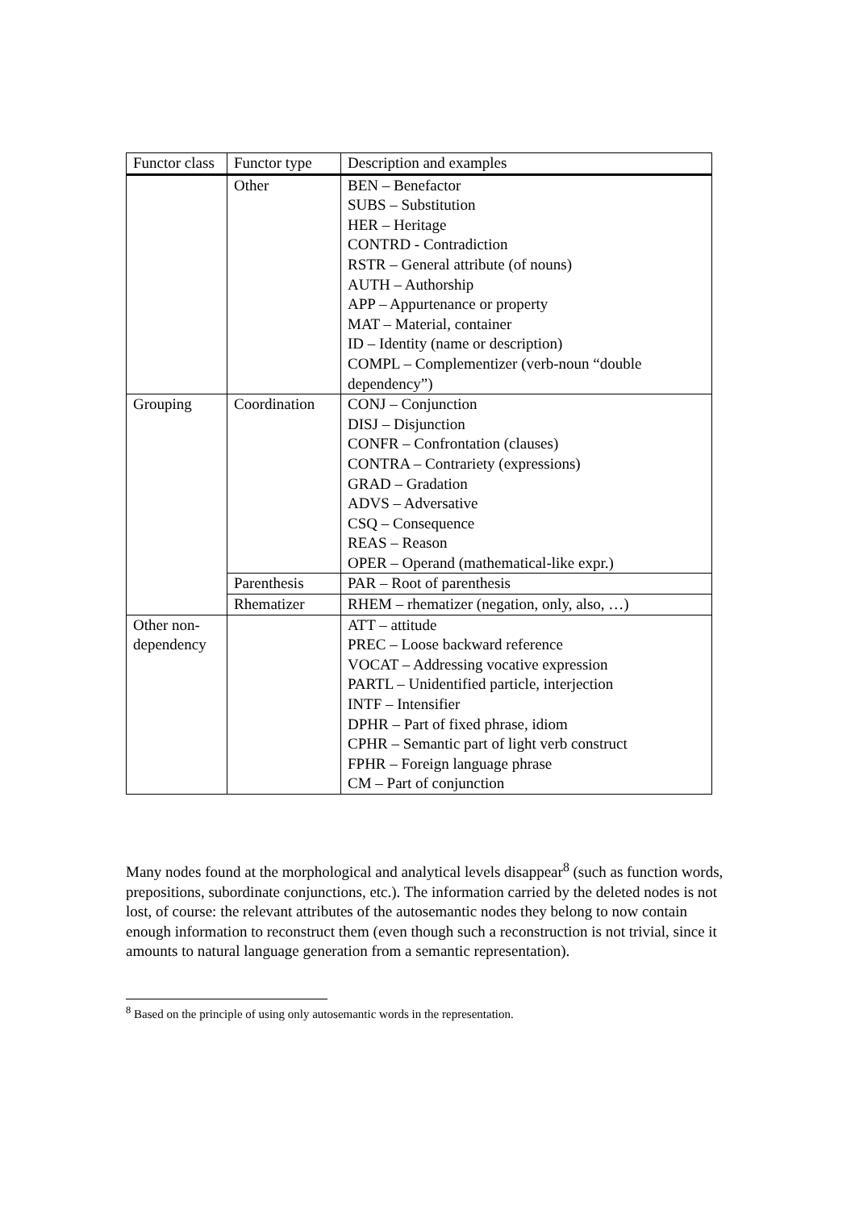| Functor class | Functor type | Description and examples |
| --- | --- | --- |
| | Other | BEN – Benefactor SUBS – Substitution HER – Heritage CONTRD - Contradiction RSTR – General attribute (of nouns) AUTH – Authorship APP – Appurtenance or property MAT – Material, container ID – Identity (name or description) COMPL – Complementizer (verb-noun “double dependency”) |
| Grouping | Coordination | CONJ – Conjunction DISJ – Disjunction CONFR – Confrontation (clauses) CONTRA – Contrariety (expressions) GRAD – Gradation ADVS – Adversative CSQ – Consequence REAS – Reason OPER – Operand (mathematical-like expr.) |
| | Parenthesis | PAR – Root of parenthesis |
| | Rhematizer | RHEM – rhematizer (negation, only, also, …) |
| Other non-dependency | | ATT – attitude PREC – Loose backward reference VOCAT – Addressing vocative expression PARTL – Unidentified particle, interjection INTF – Intensifier DPHR – Part of fixed phrase, idiom CPHR – Semantic part of light verb construct FPHR – Foreign language phrase CM – Part of conjunction |
Many nodes found at the morphological and analytical levels disappear<sup>8</sup> (such as function words, prepositions, subordinate conjunctions, etc.). The information carried by the deleted nodes is not lost, of course: the relevant attributes of the autosemantic nodes they belong to now contain enough information to reconstruct them (even though such a reconstruction is not trivial, since it amounts to natural language generation from a semantic representation).
<sup>8</sup> Based on the principle of using only autosemantic words in the representation.